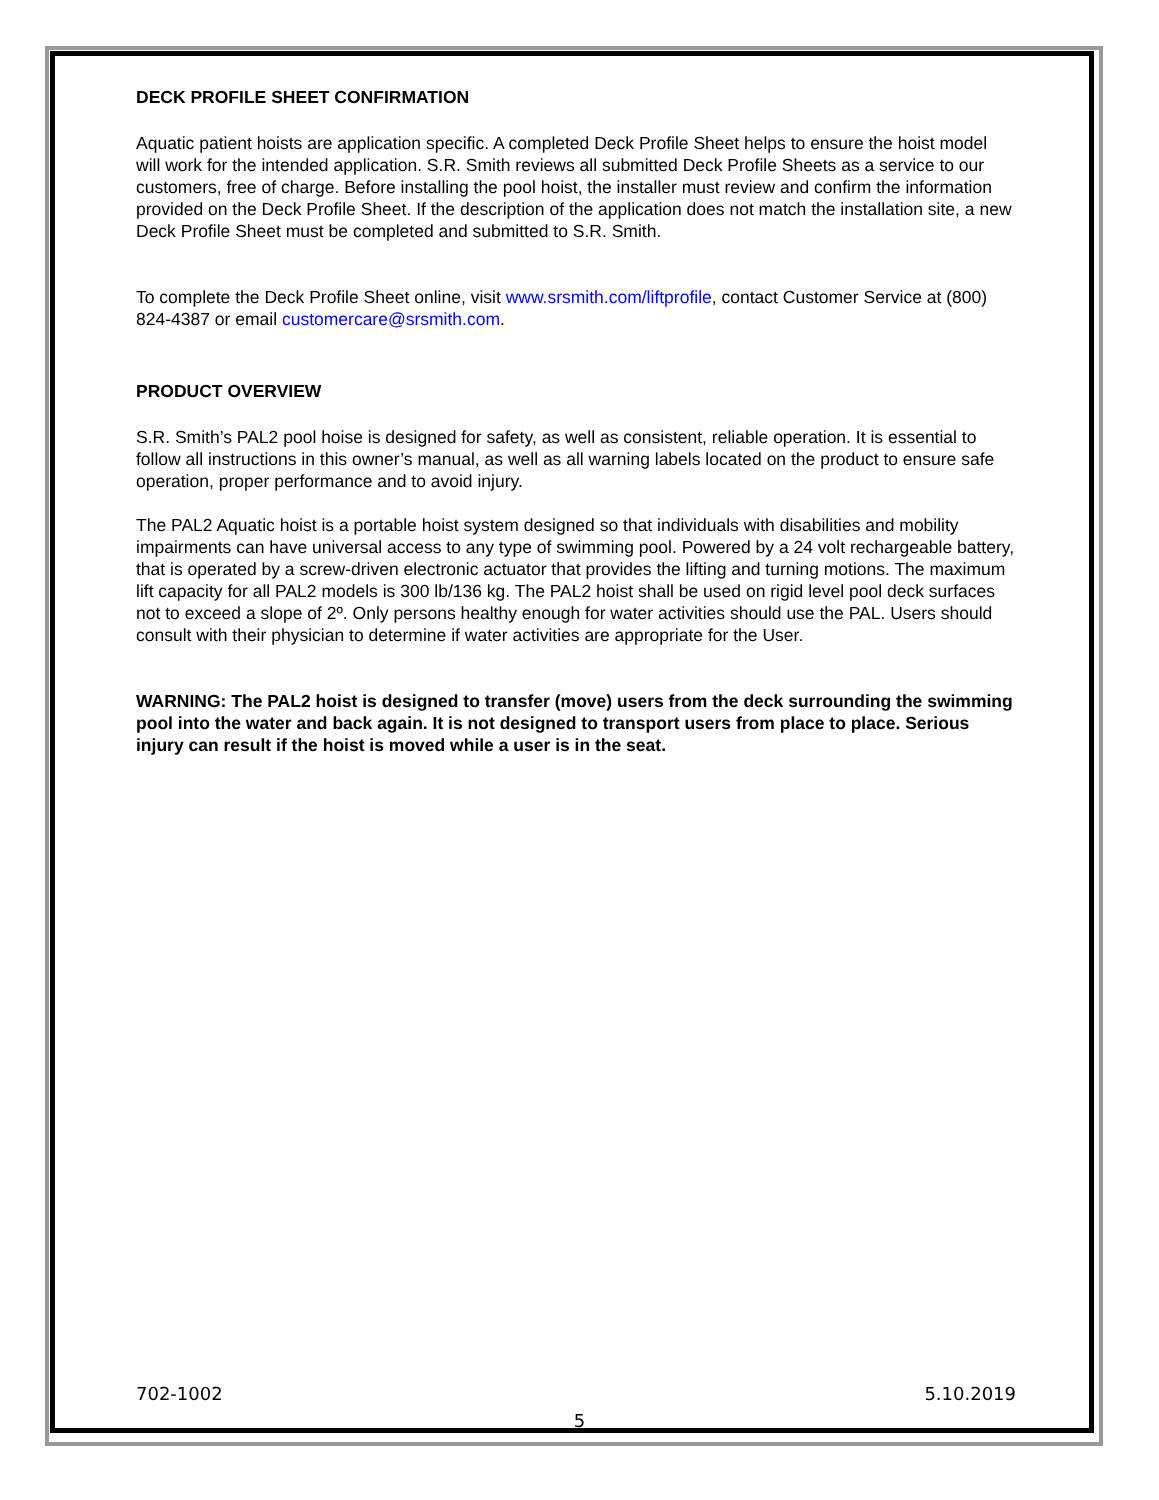DECK PROFILE SHEET CONFIRMATION
Aquatic patient hoists are application specific. A completed Deck Profile Sheet helps to ensure the hoist model will work for the intended application. S.R. Smith reviews all submitted Deck Profile Sheets as a service to our customers, free of charge. Before installing the pool hoist, the installer must review and confirm the information provided on the Deck Profile Sheet. If the description of the application does not match the installation site, a new Deck Profile Sheet must be completed and submitted to S.R. Smith.
To complete the Deck Profile Sheet online, visit www.srsmith.com/liftprofile, contact Customer Service at (800) 824-4387 or email customercare@srsmith.com.
PRODUCT OVERVIEW
S.R. Smith’s PAL2 pool hoise is designed for safety, as well as consistent, reliable operation. It is essential to follow all instructions in this owner’s manual, as well as all warning labels located on the product to ensure safe operation, proper performance and to avoid injury.
The PAL2 Aquatic hoist is a portable hoist system designed so that individuals with disabilities and mobility impairments can have universal access to any type of swimming pool. Powered by a 24 volt rechargeable battery, that is operated by a screw-driven electronic actuator that provides the lifting and turning motions. The maximum lift capacity for all PAL2 models is 300 lb/136 kg. The PAL2 hoist shall be used on rigid level pool deck surfaces not to exceed a slope of 2º. Only persons healthy enough for water activities should use the PAL. Users should consult with their physician to determine if water activities are appropriate for the User.
WARNING: The PAL2 hoist is designed to transfer (move) users from the deck surrounding the swimming pool into the water and back again. It is not designed to transport users from place to place. Serious injury can result if the hoist is moved while a user is in the seat.
702-1002 5.10.2019
5